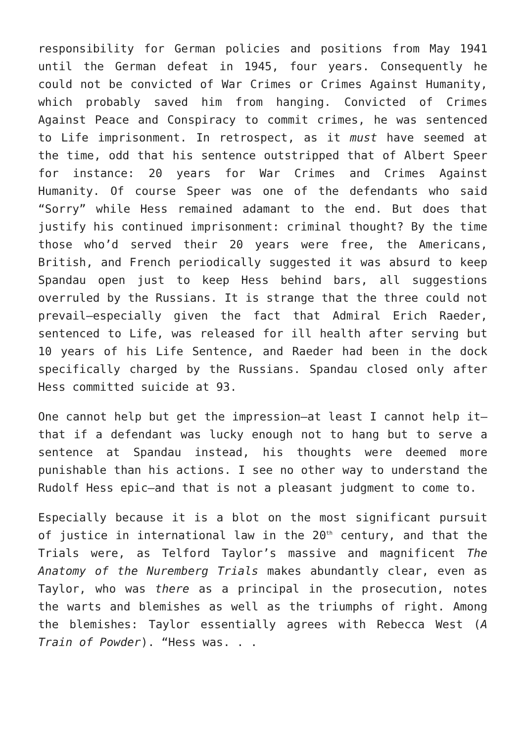responsibility for German policies and positions from May 1941 until the German defeat in 1945, four years. Consequently he could not be convicted of War Crimes or Crimes Against Humanity, which probably saved him from hanging. Convicted of Crimes Against Peace and Conspiracy to commit crimes, he was sentenced to Life imprisonment. In retrospect, as it must have seemed at the time, odd that his sentence outstripped that of Albert Speer for instance: 20 years for War Crimes and Crimes Against Humanity. Of course Speer was one of the defendants who said “Sorry” while Hess remained adamant to the end. But does that justify his continued imprisonment: criminal thought? By the time those who’d served their 20 years were free, the Americans, British, and French periodically suggested it was absurd to keep Spandau open just to keep Hess behind bars, all suggestions overruled by the Russians. It is strange that the three could not prevail—especially given the fact that Admiral Erich Raeder, sentenced to Life, was released for ill health after serving but 10 years of his Life Sentence, and Raeder had been in the dock specifically charged by the Russians. Spandau closed only after Hess committed suicide at 93.
One cannot help but get the impression—at least I cannot help it—that if a defendant was lucky enough not to hang but to serve a sentence at Spandau instead, his thoughts were deemed more punishable than his actions. I see no other way to understand the Rudolf Hess epic—and that is not a pleasant judgment to come to.
Especially because it is a blot on the most significant pursuit of justice in international law in the 20<sup>th</sup> century, and that the Trials were, as Telford Taylor’s massive and magnificent The Anatomy of the Nuremberg Trials makes abundantly clear, even as Taylor, who was there as a principal in the prosecution, notes the warts and blemishes as well as the triumphs of right. Among the blemishes: Taylor essentially agrees with Rebecca West (A Train of Powder). “Hess was. . .